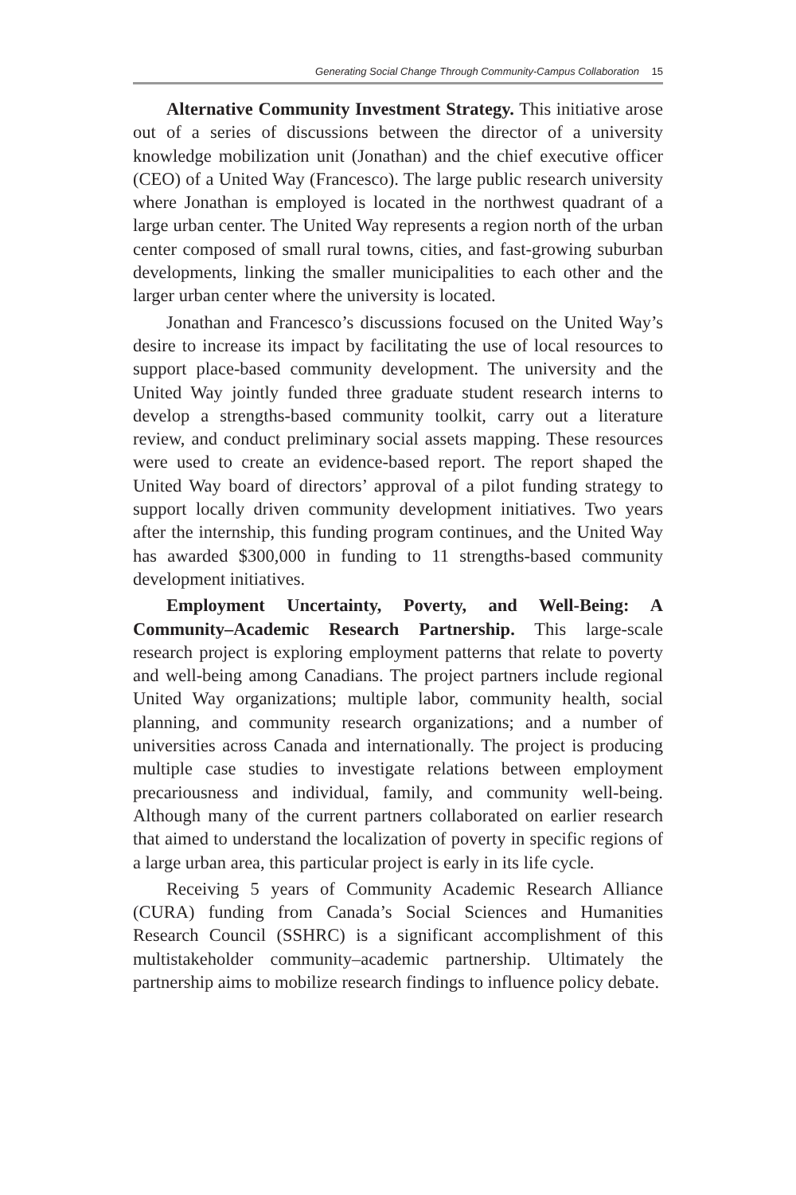Generating Social Change Through Community-Campus Collaboration 15
Alternative Community Investment Strategy. This initiative arose out of a series of discussions between the director of a university knowledge mobilization unit (Jonathan) and the chief executive officer (CEO) of a United Way (Francesco). The large public research university where Jonathan is employed is located in the northwest quadrant of a large urban center. The United Way represents a region north of the urban center composed of small rural towns, cities, and fast-growing suburban developments, linking the smaller municipalities to each other and the larger urban center where the university is located.
Jonathan and Francesco’s discussions focused on the United Way’s desire to increase its impact by facilitating the use of local resources to support place-based community development. The university and the United Way jointly funded three graduate student research interns to develop a strengths-based community toolkit, carry out a literature review, and conduct preliminary social assets mapping. These resources were used to create an evidence-based report. The report shaped the United Way board of directors’ approval of a pilot funding strategy to support locally driven community development initiatives. Two years after the internship, this funding program continues, and the United Way has awarded $300,000 in funding to 11 strengths-based community development initiatives.
Employment Uncertainty, Poverty, and Well-Being: A Community–Academic Research Partnership. This large-scale research project is exploring employment patterns that relate to poverty and well-being among Canadians. The project partners include regional United Way organizations; multiple labor, community health, social planning, and community research organizations; and a number of universities across Canada and internationally. The project is producing multiple case studies to investigate relations between employment precariousness and individual, family, and community well-being. Although many of the current partners collaborated on earlier research that aimed to understand the localization of poverty in specific regions of a large urban area, this particular project is early in its life cycle.
Receiving 5 years of Community Academic Research Alliance (CURA) funding from Canada’s Social Sciences and Humanities Research Council (SSHRC) is a significant accomplishment of this multistakeholder community–academic partnership. Ultimately the partnership aims to mobilize research findings to influence policy debate.